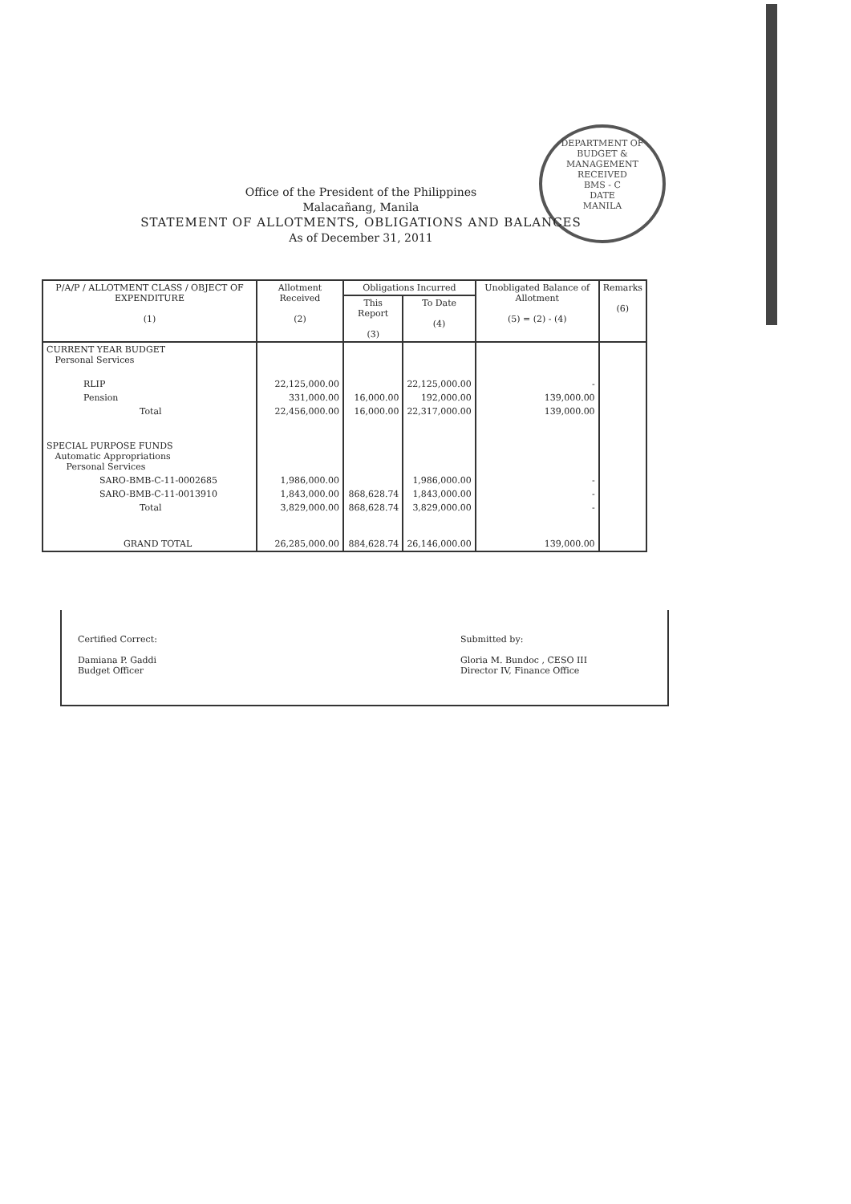DEPARTMENT OF BUDGET & MANAGEMENT
RECEIVED
BMS - C
DATE
MANILA
Office of the President of the Philippines
Malacañang, Manila
STATEMENT OF ALLOTMENTS, OBLIGATIONS AND BALANCES
As of December 31, 2011
| P/A/P / ALLOTMENT CLASS / OBJECT OF EXPENDITURE (1) | Allotment Received (2) | Obligations Incurred | | Unobligated Balance of Allotment (5) = (2) - (4) | Remarks (6) |
| --- | --- | --- | --- | --- | --- |
| | | This Report (3) | To Date (4) | | |
| CURRENT YEAR BUDGET Personal Services | | | | | |
| RLIP | 22,125,000.00 | | 22,125,000.00 | - | |
| Pension | 331,000.00 | 16,000.00 | 192,000.00 | 139,000.00 | |
| Total | 22,456,000.00 | 16,000.00 | 22,317,000.00 | 139,000.00 | |
| SPECIAL PURPOSE FUNDS Automatic Appropriations Personal Services | | | | | |
| SARO-BMB-C-11-0002685 | 1,986,000.00 | | 1,986,000.00 | - | |
| SARO-BMB-C-11-0013910 | 1,843,000.00 | 868,628.74 | 1,843,000.00 | - | |
| Total | 3,829,000.00 | 868,628.74 | 3,829,000.00 | - | |
| GRAND TOTAL | 26,285,000.00 | 884,628.74 | 26,146,000.00 | 139,000.00 | |
Certified Correct:
Damiana P. Gaddi
Budget Officer
Submitted by:
Gloria M. Bundoc , CESO III
Director IV, Finance Office